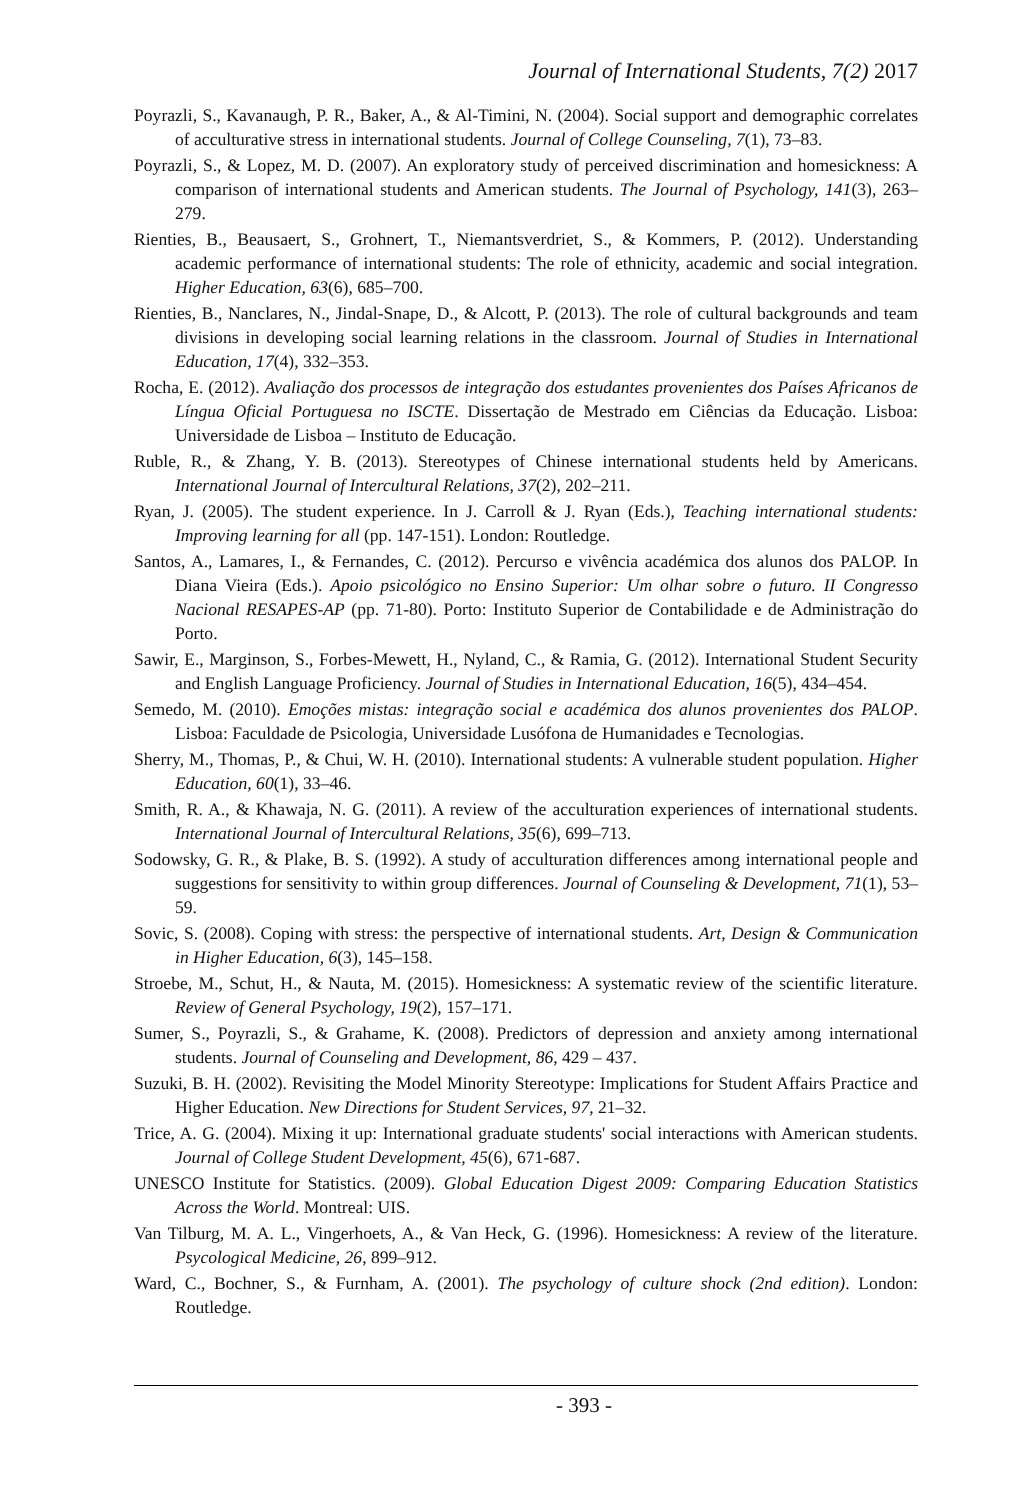Journal of International Students, 7(2) 2017
Poyrazli, S., Kavanaugh, P. R., Baker, A., & Al-Timini, N. (2004). Social support and demographic correlates of acculturative stress in international students. Journal of College Counseling, 7(1), 73–83.
Poyrazli, S., & Lopez, M. D. (2007). An exploratory study of perceived discrimination and homesickness: A comparison of international students and American students. The Journal of Psychology, 141(3), 263–279.
Rienties, B., Beausaert, S., Grohnert, T., Niemantsverdriet, S., & Kommers, P. (2012). Understanding academic performance of international students: The role of ethnicity, academic and social integration. Higher Education, 63(6), 685–700.
Rienties, B., Nanclares, N., Jindal-Snape, D., & Alcott, P. (2013). The role of cultural backgrounds and team divisions in developing social learning relations in the classroom. Journal of Studies in International Education, 17(4), 332–353.
Rocha, E. (2012). Avaliação dos processos de integração dos estudantes provenientes dos Países Africanos de Língua Oficial Portuguesa no ISCTE. Dissertação de Mestrado em Ciências da Educação. Lisboa: Universidade de Lisboa – Instituto de Educação.
Ruble, R., & Zhang, Y. B. (2013). Stereotypes of Chinese international students held by Americans. International Journal of Intercultural Relations, 37(2), 202–211.
Ryan, J. (2005). The student experience. In J. Carroll & J. Ryan (Eds.), Teaching international students: Improving learning for all (pp. 147-151). London: Routledge.
Santos, A., Lamares, I., & Fernandes, C. (2012). Percurso e vivência académica dos alunos dos PALOP. In Diana Vieira (Eds.). Apoio psicológico no Ensino Superior: Um olhar sobre o futuro. II Congresso Nacional RESAPES-AP (pp. 71-80). Porto: Instituto Superior de Contabilidade e de Administração do Porto.
Sawir, E., Marginson, S., Forbes-Mewett, H., Nyland, C., & Ramia, G. (2012). International Student Security and English Language Proficiency. Journal of Studies in International Education, 16(5), 434–454.
Semedo, M. (2010). Emoções mistas: integração social e académica dos alunos provenientes dos PALOP. Lisboa: Faculdade de Psicologia, Universidade Lusófona de Humanidades e Tecnologias.
Sherry, M., Thomas, P., & Chui, W. H. (2010). International students: A vulnerable student population. Higher Education, 60(1), 33–46.
Smith, R. A., & Khawaja, N. G. (2011). A review of the acculturation experiences of international students. International Journal of Intercultural Relations, 35(6), 699–713.
Sodowsky, G. R., & Plake, B. S. (1992). A study of acculturation differences among international people and suggestions for sensitivity to within group differences. Journal of Counseling & Development, 71(1), 53–59.
Sovic, S. (2008). Coping with stress: the perspective of international students. Art, Design & Communication in Higher Education, 6(3), 145–158.
Stroebe, M., Schut, H., & Nauta, M. (2015). Homesickness: A systematic review of the scientific literature. Review of General Psychology, 19(2), 157–171.
Sumer, S., Poyrazli, S., & Grahame, K. (2008). Predictors of depression and anxiety among international students. Journal of Counseling and Development, 86, 429 – 437.
Suzuki, B. H. (2002). Revisiting the Model Minority Stereotype: Implications for Student Affairs Practice and Higher Education. New Directions for Student Services, 97, 21–32.
Trice, A. G. (2004). Mixing it up: International graduate students' social interactions with American students. Journal of College Student Development, 45(6), 671-687.
UNESCO Institute for Statistics. (2009). Global Education Digest 2009: Comparing Education Statistics Across the World. Montreal: UIS.
Van Tilburg, M. A. L., Vingerhoets, A., & Van Heck, G. (1996). Homesickness: A review of the literature. Psycological Medicine, 26, 899–912.
Ward, C., Bochner, S., & Furnham, A. (2001). The psychology of culture shock (2nd edition). London: Routledge.
- 393 -